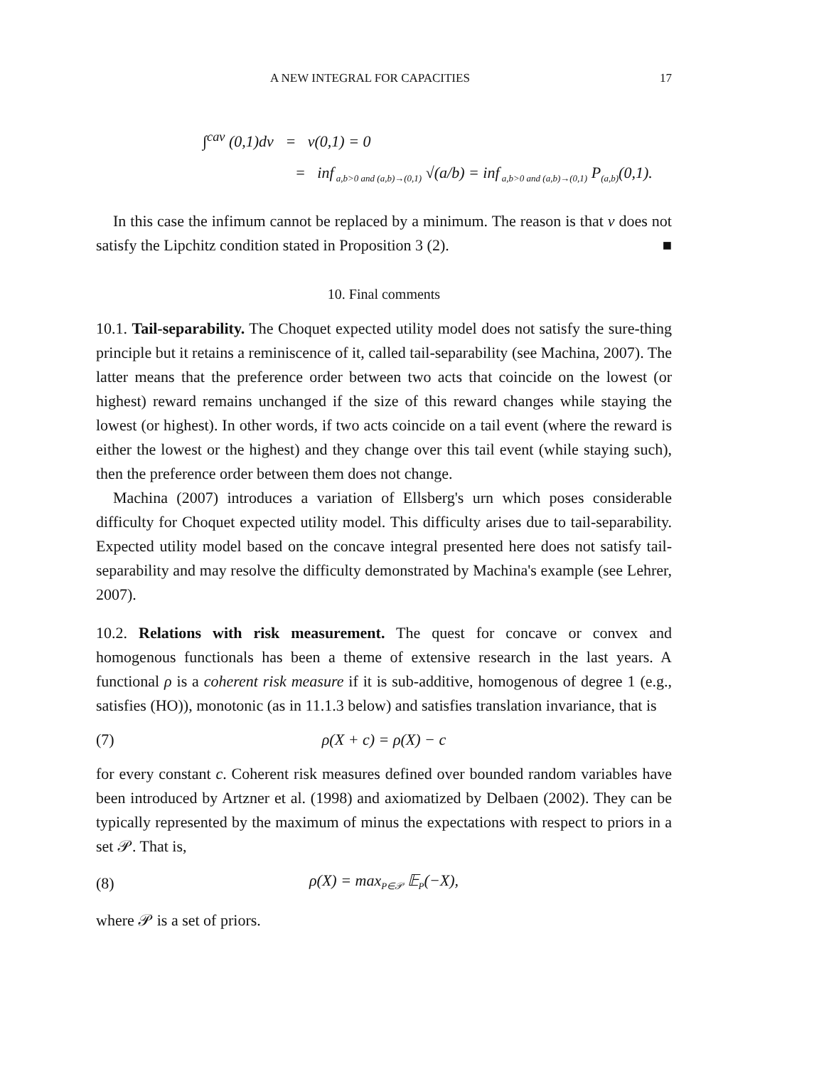A NEW INTEGRAL FOR CAPACITIES 17
∫<sup>cav</sup> (0,1)dv = v(0,1) = 0
= inf<sub>a,b>0 and (a,b)→(0,1)</sub> √(a/b) = inf<sub>a,b>0 and (a,b)→(0,1)</sub> P<sub>(a,b)</sub>(0,1).
In this case the infimum cannot be replaced by a minimum. The reason is that v does not satisfy the Lipchitz condition stated in Proposition 3 (2). ■
10. Final comments
10.1. Tail-separability. The Choquet expected utility model does not satisfy the sure-thing principle but it retains a reminiscence of it, called tail-separability (see Machina, 2007). The latter means that the preference order between two acts that coincide on the lowest (or highest) reward remains unchanged if the size of this reward changes while staying the lowest (or highest). In other words, if two acts coincide on a tail event (where the reward is either the lowest or the highest) and they change over this tail event (while staying such), then the preference order between them does not change.
Machina (2007) introduces a variation of Ellsberg's urn which poses considerable difficulty for Choquet expected utility model. This difficulty arises due to tail-separability. Expected utility model based on the concave integral presented here does not satisfy tail-separability and may resolve the difficulty demonstrated by Machina's example (see Lehrer, 2007).
10.2. Relations with risk measurement. The quest for concave or convex and homogenous functionals has been a theme of extensive research in the last years. A functional ρ is a coherent risk measure if it is sub-additive, homogenous of degree 1 (e.g., satisfies (HO)), monotonic (as in 11.1.3 below) and satisfies translation invariance, that is
(7) ρ(X + c) = ρ(X) − c
for every constant c. Coherent risk measures defined over bounded random variables have been introduced by Artzner et al. (1998) and axiomatized by Delbaen (2002). They can be typically represented by the maximum of minus the expectations with respect to priors in a set 𝒫. That is,
(8) ρ(X) = max<sub>P∈𝒫</sub> 𝔼<sub>P</sub>(−X),
where 𝒫 is a set of priors.